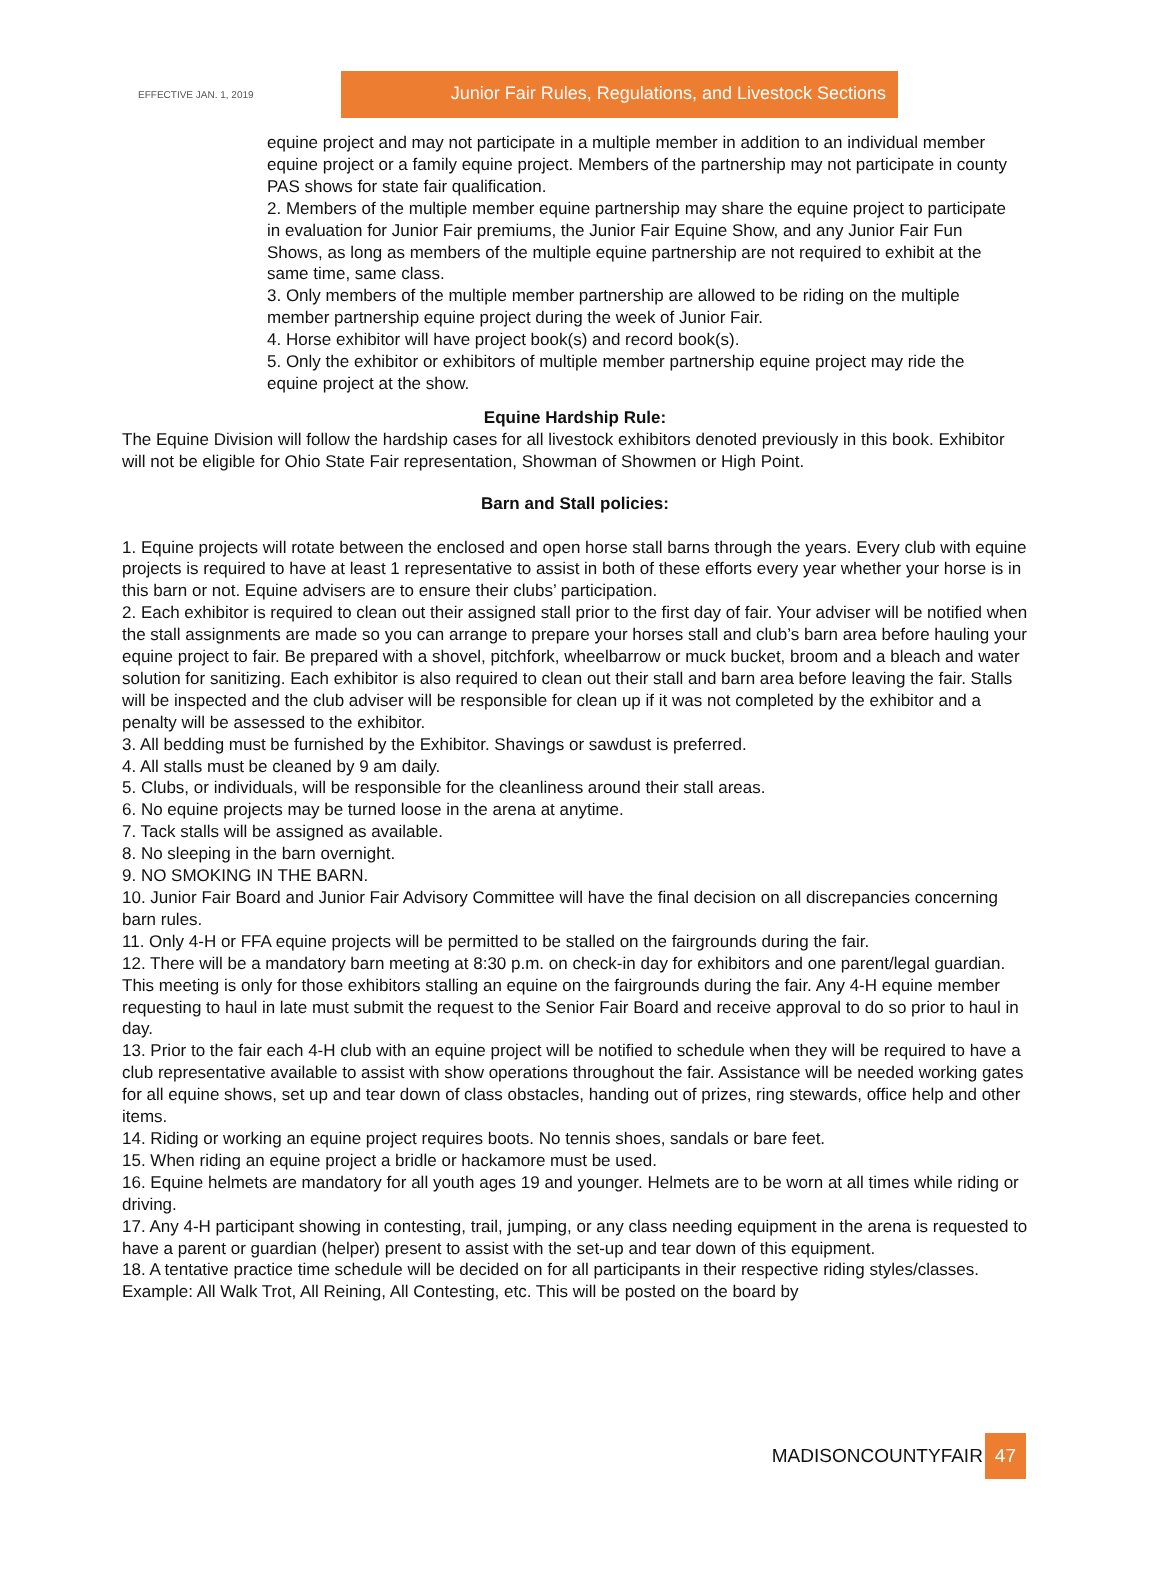EFFECTIVE JAN. 1, 2019
Junior Fair Rules, Regulations, and Livestock Sections
equine project and may not participate in a multiple member in addition to an individual member equine project or a family equine project. Members of the partnership may not participate in county PAS shows for state fair qualification.
2. Members of the multiple member equine partnership may share the equine project to participate in evaluation for Junior Fair premiums, the Junior Fair Equine Show, and any Junior Fair Fun Shows, as long as members of the multiple equine partnership are not required to exhibit at the same time, same class.
3. Only members of the multiple member partnership are allowed to be riding on the multiple member partnership equine project during the week of Junior Fair.
4. Horse exhibitor will have project book(s) and record book(s).
5. Only the exhibitor or exhibitors of multiple member partnership equine project may ride the equine project at the show.
Equine Hardship Rule:
The Equine Division will follow the hardship cases for all livestock exhibitors denoted previously in this book. Exhibitor will not be eligible for Ohio State Fair representation, Showman of Showmen or High Point.
Barn and Stall policies:
1. Equine projects will rotate between the enclosed and open horse stall barns through the years. Every club with equine projects is required to have at least 1 representative to assist in both of these efforts every year whether your horse is in this barn or not. Equine advisers are to ensure their clubs’ participation.
2. Each exhibitor is required to clean out their assigned stall prior to the first day of fair. Your adviser will be notified when the stall assignments are made so you can arrange to prepare your horses stall and club’s barn area before hauling your equine project to fair. Be prepared with a shovel, pitchfork, wheelbarrow or muck bucket, broom and a bleach and water solution for sanitizing. Each exhibitor is also required to clean out their stall and barn area before leaving the fair. Stalls will be inspected and the club adviser will be responsible for clean up if it was not completed by the exhibitor and a penalty will be assessed to the exhibitor.
3. All bedding must be furnished by the Exhibitor. Shavings or sawdust is preferred.
4. All stalls must be cleaned by 9 am daily.
5. Clubs, or individuals, will be responsible for the cleanliness around their stall areas.
6. No equine projects may be turned loose in the arena at anytime.
7. Tack stalls will be assigned as available.
8. No sleeping in the barn overnight.
9. NO SMOKING IN THE BARN.
10. Junior Fair Board and Junior Fair Advisory Committee will have the final decision on all discrepancies concerning barn rules.
11. Only 4-H or FFA equine projects will be permitted to be stalled on the fairgrounds during the fair.
12. There will be a mandatory barn meeting at 8:30 p.m. on check-in day for exhibitors and one parent/legal guardian. This meeting is only for those exhibitors stalling an equine on the fairgrounds during the fair. Any 4-H equine member requesting to haul in late must submit the request to the Senior Fair Board and receive approval to do so prior to haul in day.
13. Prior to the fair each 4-H club with an equine project will be notified to schedule when they will be required to have a club representative available to assist with show operations throughout the fair. Assistance will be needed working gates for all equine shows, set up and tear down of class obstacles, handing out of prizes, ring stewards, office help and other items.
14. Riding or working an equine project requires boots. No tennis shoes, sandals or bare feet.
15. When riding an equine project a bridle or hackamore must be used.
16. Equine helmets are mandatory for all youth ages 19 and younger. Helmets are to be worn at all times while riding or driving.
17. Any 4-H participant showing in contesting, trail, jumping, or any class needing equipment in the arena is requested to have a parent or guardian (helper) present to assist with the set-up and tear down of this equipment.
18. A tentative practice time schedule will be decided on for all participants in their respective riding styles/classes. Example: All Walk Trot, All Reining, All Contesting, etc. This will be posted on the board by
MADISONCOUNTYFAIR 47